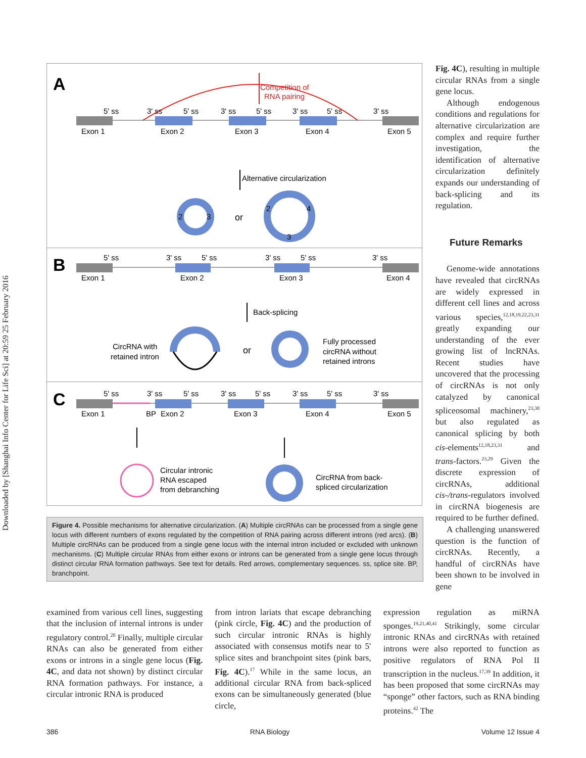Downloaded by [Shanghai Info Center for Life Sci] at 20:59 25 February 2016
A
Competition of
RNA pairing
5' ss
3' ss
5' ss
3' ss
5' ss
3' ss
5' ss
3' ss
Exon 1
Exon 2
Exon 3
Exon 4
Exon 5
Alternative circularization
2
3
or
2
4
3
B
5' ss
3' ss
5' ss
3' ss
5' ss
3' ss
Exon 1
Exon 2
Exon 3
Exon 4
Back-splicing
CircRNA with
retained intron
or
Fully processed
circRNA without
retained introns
C
5' ss
3' ss
5' ss
3' ss
5' ss
3' ss
5' ss
3' ss
Exon 1
BP
Exon 2
Exon 3
Exon 4
Exon 5
Circular intronic
RNA escaped
from debranching
CircRNA from back-
spliced circularization
Figure 4. Possible mechanisms for alternative circularization. (A) Multiple circRNAs can be processed from a single gene locus with different numbers of exons regulated by the competition of RNA pairing across different introns (red arcs). (B) Multiple circRNAs can be produced from a single gene locus with the internal intron included or excluded with unknown mechanisms. (C) Multiple circular RNAs from either exons or introns can be generated from a single gene locus through distinct circular RNA formation pathways. See text for details. Red arrows, complementary sequences. ss, splice site. BP, branchpoint.
Fig. 4C), resulting in multiple circular RNAs from a single gene locus.
Although endogenous conditions and regulations for alternative circularization are complex and require further investigation, the identification of alternative circularization definitely expands our understanding of back-splicing and its regulation.
Future Remarks
Genome-wide annotations have revealed that circRNAs are widely expressed in different cell lines and across various species,<sup>12,18,19,22,23,31</sup> greatly expanding our understanding of the ever growing list of lncRNAs. Recent studies have uncovered that the processing of circRNAs is not only catalyzed by canonical spliceosomal machinery,<sup>23,30</sup> but also regulated as canonical splicing by both cis-elements<sup>12,18,23,31</sup> and trans-factors.<sup>23,29</sup> Given the discrete expression of circRNAs, additional cis-/trans-regulators involved in circRNA biogenesis are required to be further defined.
A challenging unanswered question is the function of circRNAs. Recently, a handful of circRNAs have been shown to be involved in gene
examined from various cell lines, suggesting that the inclusion of internal introns is under regulatory control.<sup>20</sup> Finally, multiple circular RNAs can also be generated from either exons or introns in a single gene locus (Fig. 4C, and data not shown) by distinct circular RNA formation pathways. For instance, a circular intronic RNA is produced
from intron lariats that escape debranching (pink circle, Fig. 4C) and the production of such circular intronic RNAs is highly associated with consensus motifs near to 5′ splice sites and branchpoint sites (pink bars, Fig. 4C).<sup>17</sup> While in the same locus, an additional circular RNA from back-spliced exons can be simultaneously generated (blue circle,
expression regulation as miRNA sponges.<sup>19,21,40,41</sup> Strikingly, some circular intronic RNAs and circRNAs with retained introns were also reported to function as positive regulators of RNA Pol II transcription in the nucleus.<sup>17,39</sup> In addition, it has been proposed that some circRNAs may “sponge” other factors, such as RNA binding proteins.<sup>42</sup> The
386 RNA Biology Volume 12 Issue 4